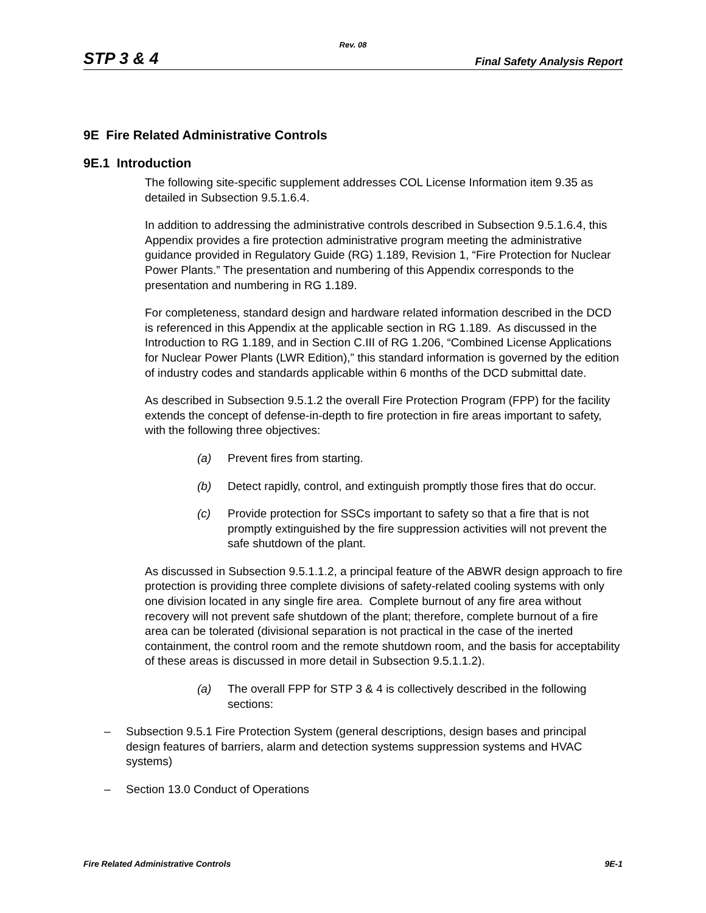Rev. 08
STP 3 & 4 Final Safety Analysis Report
9E Fire Related Administrative Controls
9E.1 Introduction
The following site-specific supplement addresses COL License Information item 9.35 as detailed in Subsection 9.5.1.6.4.
In addition to addressing the administrative controls described in Subsection 9.5.1.6.4, this Appendix provides a fire protection administrative program meeting the administrative guidance provided in Regulatory Guide (RG) 1.189, Revision 1, “Fire Protection for Nuclear Power Plants.” The presentation and numbering of this Appendix corresponds to the presentation and numbering in RG 1.189.
For completeness, standard design and hardware related information described in the DCD is referenced in this Appendix at the applicable section in RG 1.189. As discussed in the Introduction to RG 1.189, and in Section C.III of RG 1.206, “Combined License Applications for Nuclear Power Plants (LWR Edition),” this standard information is governed by the edition of industry codes and standards applicable within 6 months of the DCD submittal date.
As described in Subsection 9.5.1.2 the overall Fire Protection Program (FPP) for the facility extends the concept of defense-in-depth to fire protection in fire areas important to safety, with the following three objectives:
(a) Prevent fires from starting.
(b) Detect rapidly, control, and extinguish promptly those fires that do occur.
(c) Provide protection for SSCs important to safety so that a fire that is not promptly extinguished by the fire suppression activities will not prevent the safe shutdown of the plant.
As discussed in Subsection 9.5.1.1.2, a principal feature of the ABWR design approach to fire protection is providing three complete divisions of safety-related cooling systems with only one division located in any single fire area. Complete burnout of any fire area without recovery will not prevent safe shutdown of the plant; therefore, complete burnout of a fire area can be tolerated (divisional separation is not practical in the case of the inerted containment, the control room and the remote shutdown room, and the basis for acceptability of these areas is discussed in more detail in Subsection 9.5.1.1.2).
(a) The overall FPP for STP 3 & 4 is collectively described in the following sections:
– Subsection 9.5.1 Fire Protection System (general descriptions, design bases and principal design features of barriers, alarm and detection systems suppression systems and HVAC systems)
– Section 13.0 Conduct of Operations
Fire Related Administrative Controls 9E-1